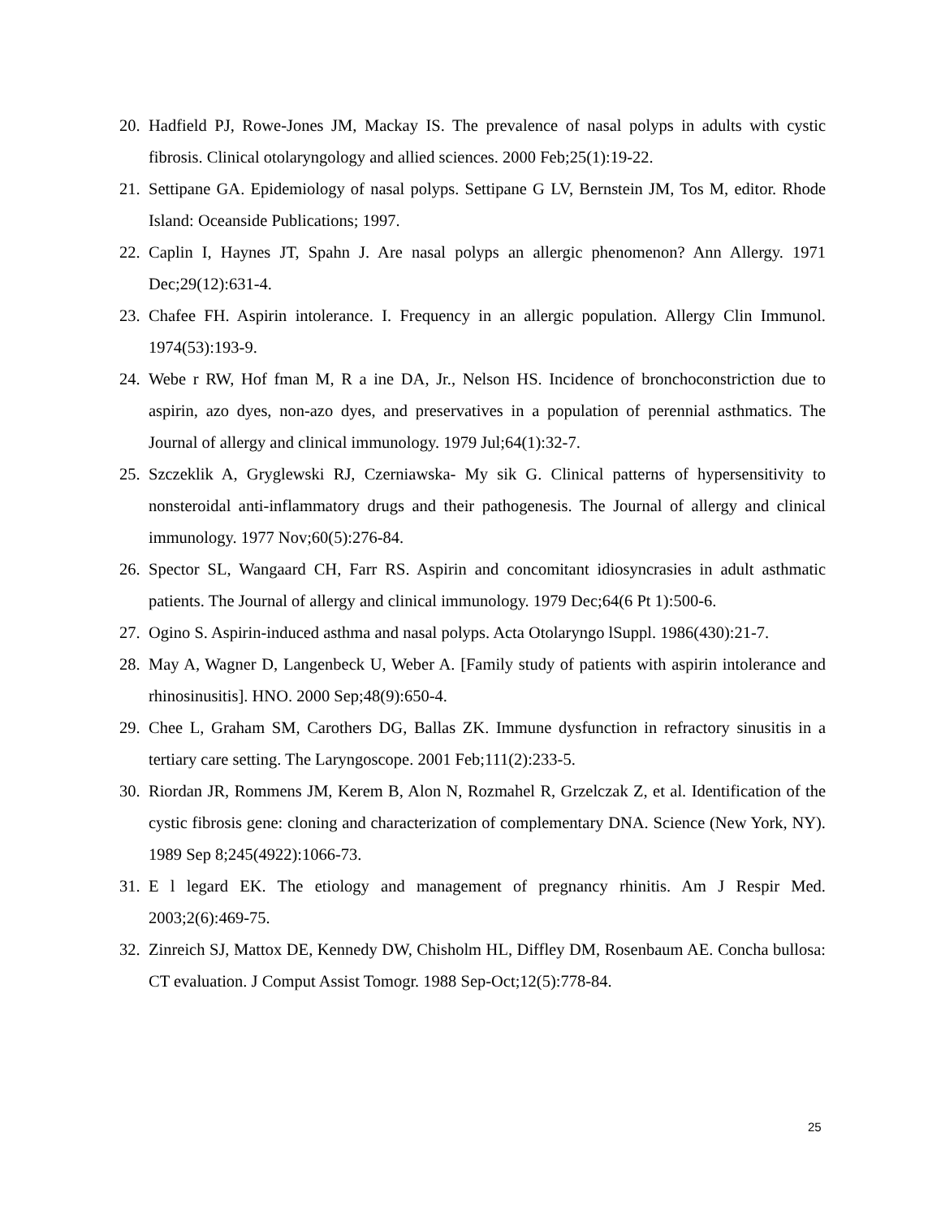20. Hadfield PJ, Rowe-Jones JM, Mackay IS. The prevalence of nasal polyps in adults with cystic fibrosis. Clinical otolaryngology and allied sciences. 2000 Feb;25(1):19-22.
21. Settipane GA. Epidemiology of nasal polyps. Settipane G LV, Bernstein JM, Tos M, editor. Rhode Island: Oceanside Publications; 1997.
22. Caplin I, Haynes JT, Spahn J. Are nasal polyps an allergic phenomenon? Ann Allergy. 1971 Dec;29(12):631-4.
23. Chafee FH. Aspirin intolerance. I. Frequency in an allergic population. Allergy Clin Immunol. 1974(53):193-9.
24. Webe r RW, Hof fman M, R a ine DA, Jr., Nelson HS. Incidence of bronchoconstriction due to aspirin, azo dyes, non-azo dyes, and preservatives in a population of perennial asthmatics. The Journal of allergy and clinical immunology. 1979 Jul;64(1):32-7.
25. Szczeklik A, Gryglewski RJ, Czerniawska- My sik G. Clinical patterns of hypersensitivity to nonsteroidal anti-inflammatory drugs and their pathogenesis. The Journal of allergy and clinical immunology. 1977 Nov;60(5):276-84.
26. Spector SL, Wangaard CH, Farr RS. Aspirin and concomitant idiosyncrasies in adult asthmatic patients. The Journal of allergy and clinical immunology. 1979 Dec;64(6 Pt 1):500-6.
27. Ogino S. Aspirin-induced asthma and nasal polyps. Acta Otolaryngo lSuppl. 1986(430):21-7.
28. May A, Wagner D, Langenbeck U, Weber A. [Family study of patients with aspirin intolerance and rhinosinusitis]. HNO. 2000 Sep;48(9):650-4.
29. Chee L, Graham SM, Carothers DG, Ballas ZK. Immune dysfunction in refractory sinusitis in a tertiary care setting. The Laryngoscope. 2001 Feb;111(2):233-5.
30. Riordan JR, Rommens JM, Kerem B, Alon N, Rozmahel R, Grzelczak Z, et al. Identification of the cystic fibrosis gene: cloning and characterization of complementary DNA. Science (New York, NY). 1989 Sep 8;245(4922):1066-73.
31. E l legard EK. The etiology and management of pregnancy rhinitis. Am J Respir Med. 2003;2(6):469-75.
32. Zinreich SJ, Mattox DE, Kennedy DW, Chisholm HL, Diffley DM, Rosenbaum AE. Concha bullosa: CT evaluation. J Comput Assist Tomogr. 1988 Sep-Oct;12(5):778-84.
25